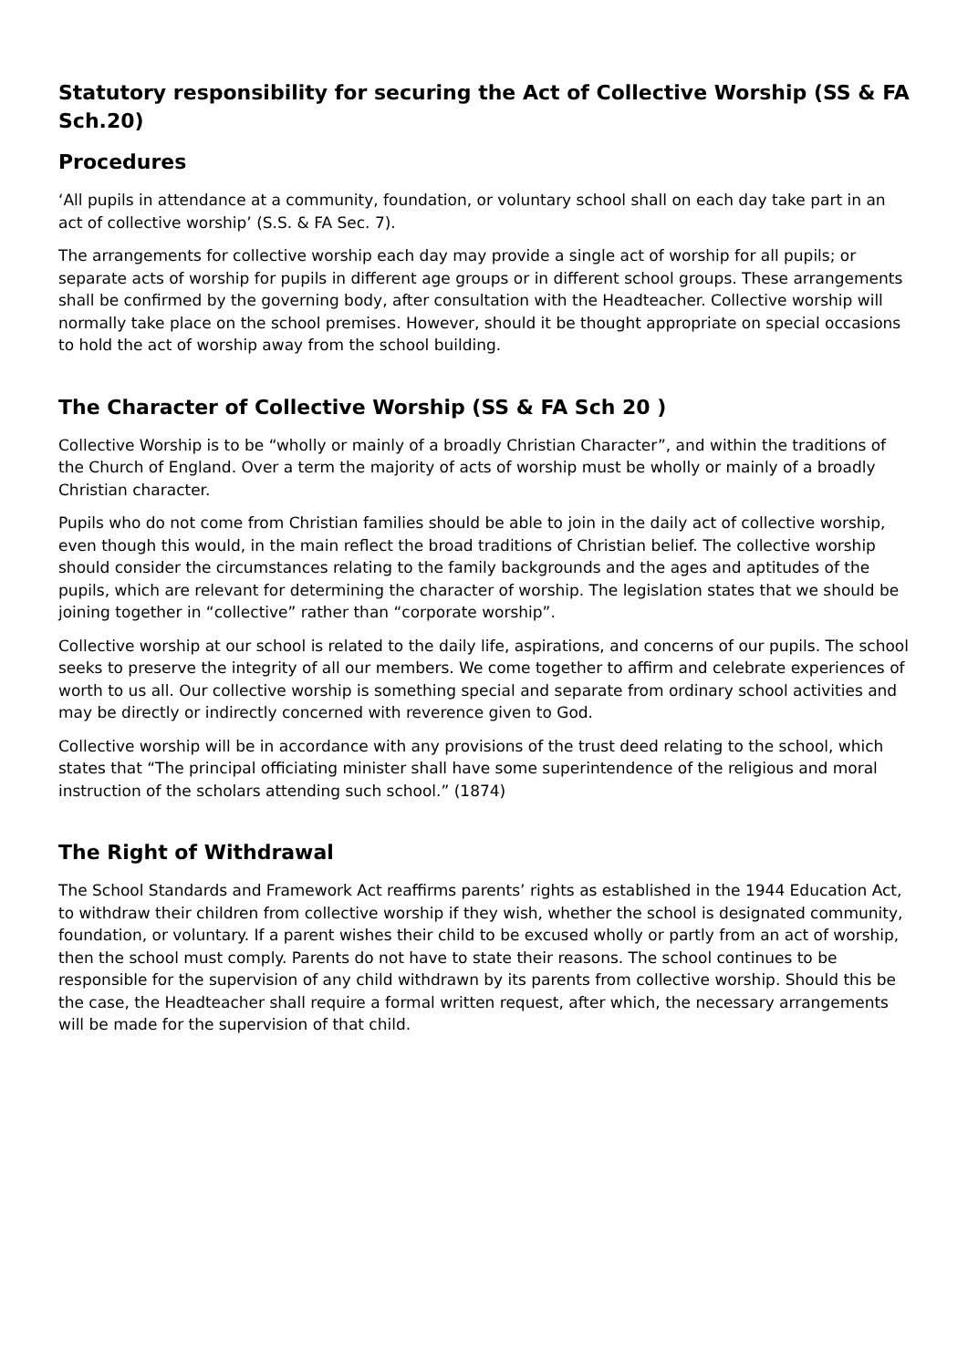Statutory responsibility for securing the Act of Collective Worship (SS & FA Sch.20)
Procedures
‘All pupils in attendance at a community, foundation, or voluntary school shall on each day take part in an act of collective worship’ (S.S. & FA Sec. 7).
The arrangements for collective worship each day may provide a single act of worship for all pupils; or separate acts of worship for pupils in different age groups or in different school groups. These arrangements shall be confirmed by the governing body, after consultation with the Headteacher. Collective worship will normally take place on the school premises. However, should it be thought appropriate on special occasions to hold the act of worship away from the school building.
The Character of Collective Worship (SS & FA Sch 20 )
Collective Worship is to be “wholly or mainly of a broadly Christian Character”, and within the traditions of the Church of England. Over a term the majority of acts of worship must be wholly or mainly of a broadly Christian character.
Pupils who do not come from Christian families should be able to join in the daily act of collective worship, even though this would, in the main reflect the broad traditions of Christian belief. The collective worship should consider the circumstances relating to the family backgrounds and the ages and aptitudes of the pupils, which are relevant for determining the character of worship. The legislation states that we should be joining together in “collective” rather than “corporate worship”.
Collective worship at our school is related to the daily life, aspirations, and concerns of our pupils. The school seeks to preserve the integrity of all our members. We come together to affirm and celebrate experiences of worth to us all. Our collective worship is something special and separate from ordinary school activities and may be directly or indirectly concerned with reverence given to God.
Collective worship will be in accordance with any provisions of the trust deed relating to the school, which states that “The principal officiating minister shall have some superintendence of the religious and moral instruction of the scholars attending such school.” (1874)
The Right of Withdrawal
The School Standards and Framework Act reaffirms parents’ rights as established in the 1944 Education Act, to withdraw their children from collective worship if they wish, whether the school is designated community, foundation, or voluntary. If a parent wishes their child to be excused wholly or partly from an act of worship, then the school must comply. Parents do not have to state their reasons. The school continues to be responsible for the supervision of any child withdrawn by its parents from collective worship. Should this be the case, the Headteacher shall require a formal written request, after which, the necessary arrangements will be made for the supervision of that child.